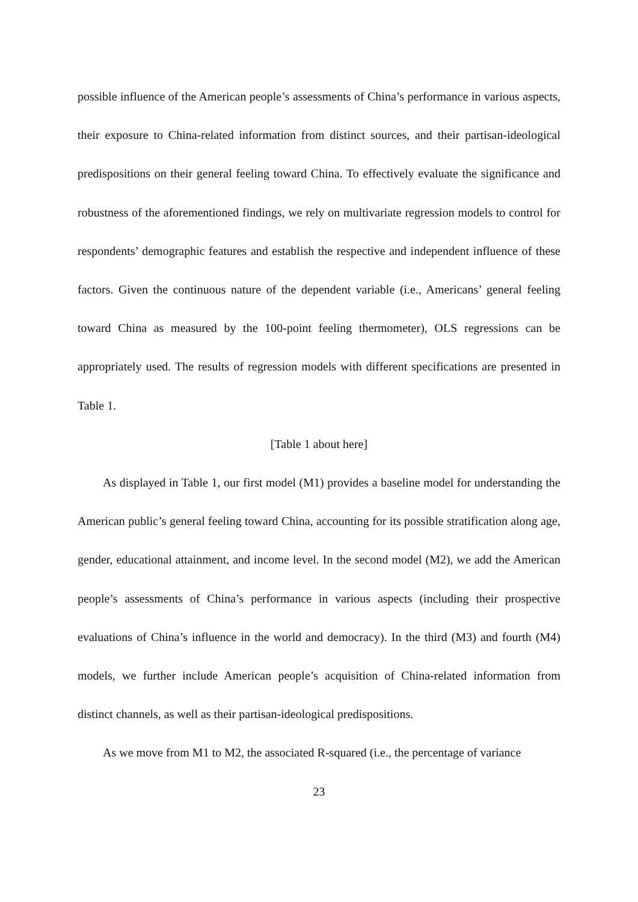possible influence of the American people’s assessments of China’s performance in various aspects, their exposure to China-related information from distinct sources, and their partisan-ideological predispositions on their general feeling toward China. To effectively evaluate the significance and robustness of the aforementioned findings, we rely on multivariate regression models to control for respondents’ demographic features and establish the respective and independent influence of these factors. Given the continuous nature of the dependent variable (i.e., Americans’ general feeling toward China as measured by the 100-point feeling thermometer), OLS regressions can be appropriately used. The results of regression models with different specifications are presented in Table 1.
[Table 1 about here]
As displayed in Table 1, our first model (M1) provides a baseline model for understanding the American public’s general feeling toward China, accounting for its possible stratification along age, gender, educational attainment, and income level. In the second model (M2), we add the American people’s assessments of China’s performance in various aspects (including their prospective evaluations of China’s influence in the world and democracy). In the third (M3) and fourth (M4) models, we further include American people’s acquisition of China-related information from distinct channels, as well as their partisan-ideological predispositions.
As we move from M1 to M2, the associated R-squared (i.e., the percentage of variance
23